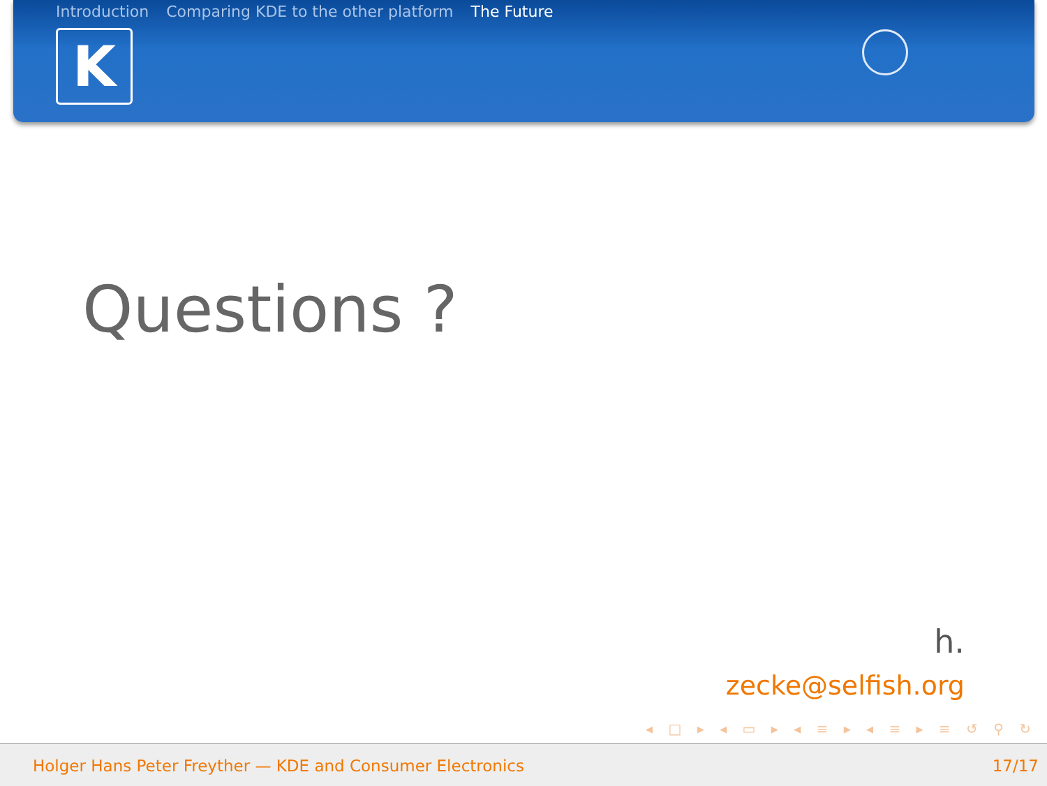Introduction Comparing KDE to the other platform The Future
K
Questions ?
h.
zecke@selfish.org
◂ □ ▸ ◂ ▭ ▸ ◂ ≡ ▸ ◂ ≡ ▸ ≡ ↺ ⚲ ↻
Holger Hans Peter Freyther — KDE and Consumer Electronics 17/17